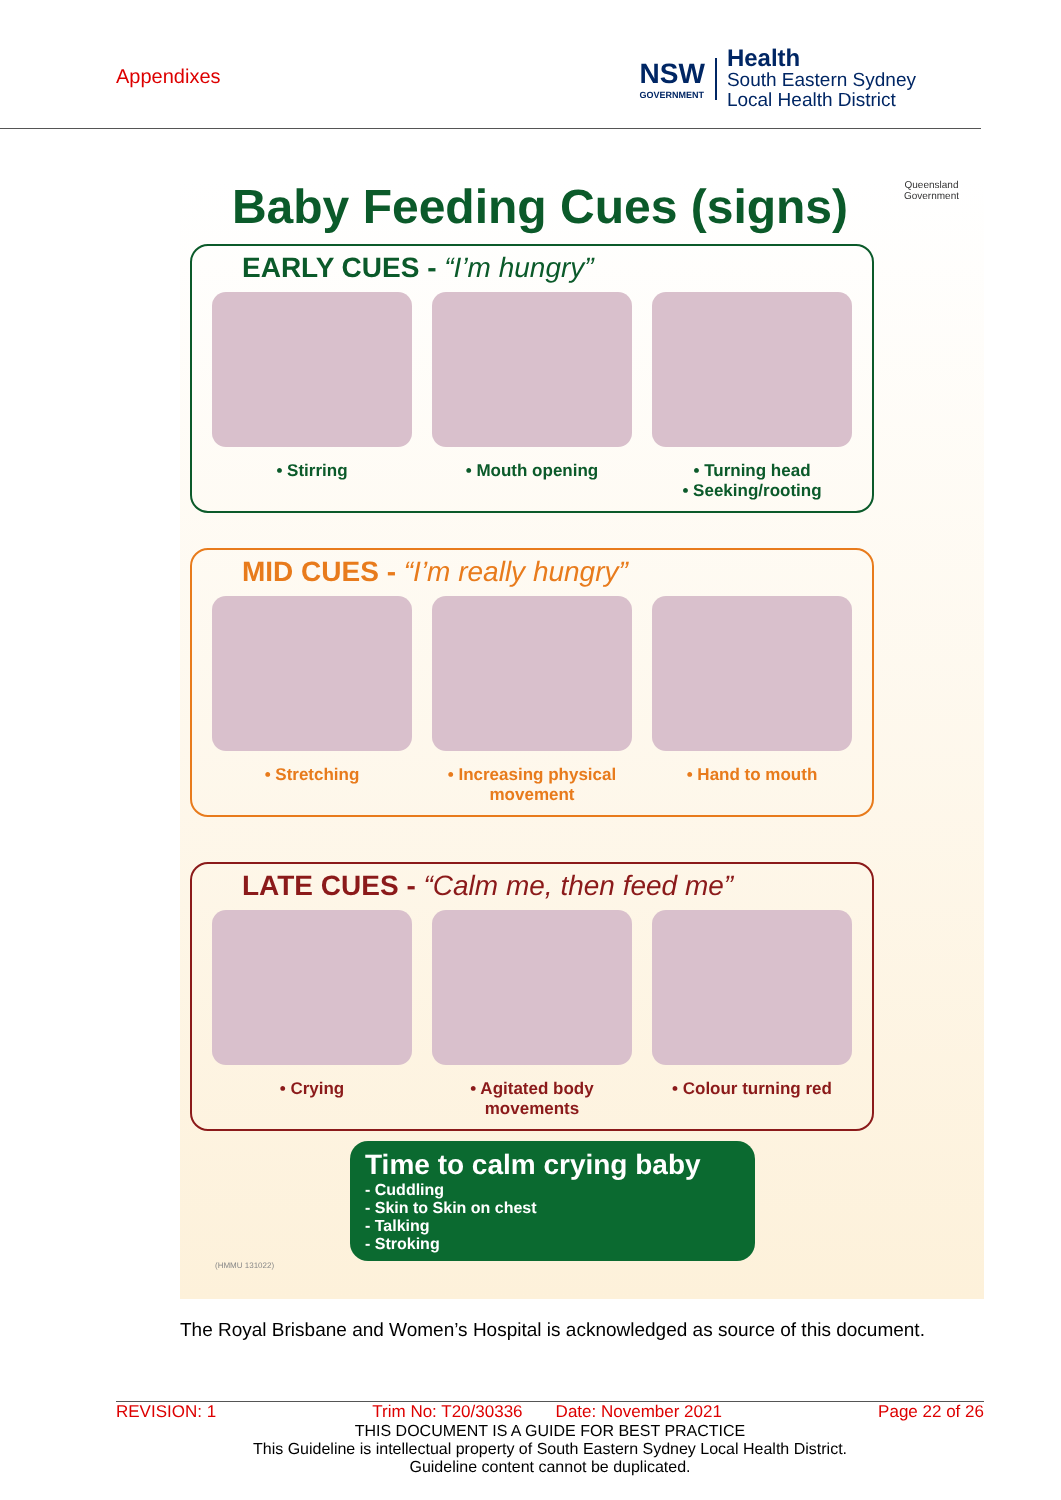Appendixes
NSW
GOVERNMENT
Health
South Eastern Sydney
Local Health District
Baby Feeding Cues (signs)
Queensland
Government
EARLY CUES - “I’m hungry”
• Stirring • Mouth opening • Turning head
• Seeking/rooting
MID CUES - “I’m really hungry”
• Stretching • Increasing physical movement
• Hand to mouth
LATE CUES - “Calm me, then feed me”
• Crying • Agitated body movements
• Colour turning red
Time to calm crying baby
- Cuddling
- Skin to Skin on chest
- Talking
- Stroking
(HMMU 131022)
The Royal Brisbane and Women’s Hospital is acknowledged as source of this document.
REVISION: 1 Trim No: T20/30336 Date: November 2021 Page 22 of 26
THIS DOCUMENT IS A GUIDE FOR BEST PRACTICE
This Guideline is intellectual property of South Eastern Sydney Local Health District.
Guideline content cannot be duplicated.